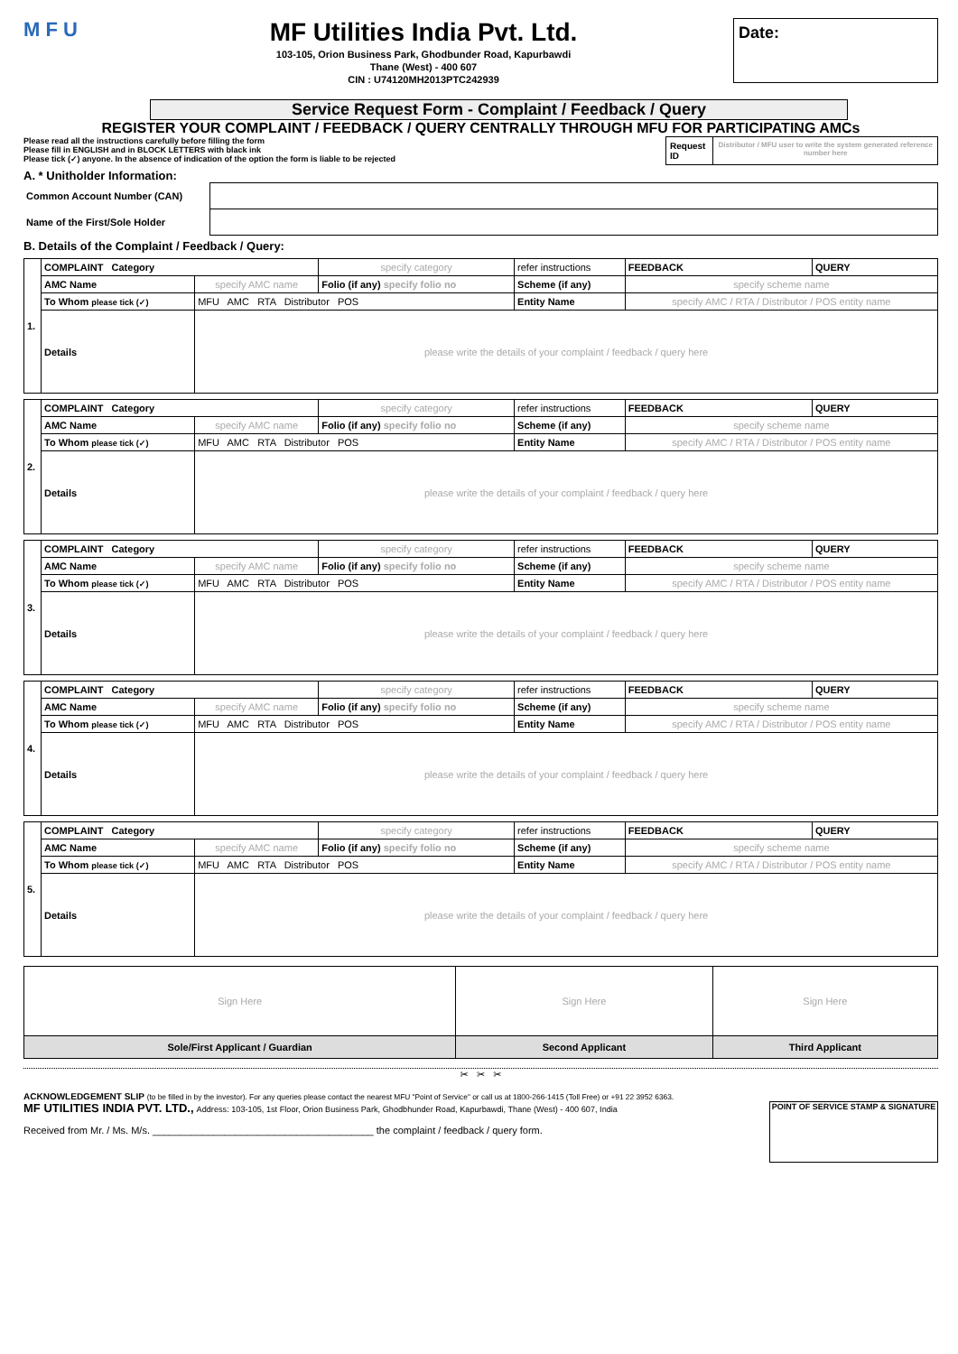M F U
MF Utilities India Pvt. Ltd.
103-105, Orion Business Park, Ghodbunder Road, Kapurbawdi
Thane (West) - 400 607
CIN : U74120MH2013PTC242939
Date:
Service Request Form - Complaint / Feedback / Query
REGISTER YOUR COMPLAINT / FEEDBACK / QUERY CENTRALLY THROUGH MFU FOR PARTICIPATING AMCs
Please read all the instructions carefully before filling the form
Please fill in ENGLISH and in BLOCK LETTERS with black ink
Please tick (✓) anyone. In the absence of indication of the option the form is liable to be rejected
Request ID
Distributor / MFU user to write the system generated reference number here
A. * Unitholder Information:
| Common Account Number (CAN) | |
| Name of the First/Sole Holder | |
B. Details of the Complaint / Feedback / Query:
| 1. | COMPLAINT Category | | specify category | refer instructions | FEEDBACK | QUERY |
| | AMC Name | specify AMC name | Folio (if any) specify folio no | Scheme (if any) | specify scheme name | |
| | To Whom please tick (✓) | MFU AMC RTA Distributor POS | | Entity Name | specify AMC / RTA / Distributor / POS entity name | |
| | Details | please write the details of your complaint / feedback / query here | | | | |
| 2. | COMPLAINT Category | | specify category | refer instructions | FEEDBACK | QUERY |
| | AMC Name | specify AMC name | Folio (if any) specify folio no | Scheme (if any) | specify scheme name | |
| | To Whom please tick (✓) | MFU AMC RTA Distributor POS | | Entity Name | specify AMC / RTA / Distributor / POS entity name | |
| | Details | please write the details of your complaint / feedback / query here | | | | |
| 3. | COMPLAINT Category | | specify category | refer instructions | FEEDBACK | QUERY |
| | AMC Name | specify AMC name | Folio (if any) specify folio no | Scheme (if any) | specify scheme name | |
| | To Whom please tick (✓) | MFU AMC RTA Distributor POS | | Entity Name | specify AMC / RTA / Distributor / POS entity name | |
| | Details | please write the details of your complaint / feedback / query here | | | | |
| 4. | COMPLAINT Category | | specify category | refer instructions | FEEDBACK | QUERY |
| | AMC Name | specify AMC name | Folio (if any) specify folio no | Scheme (if any) | specify scheme name | |
| | To Whom please tick (✓) | MFU AMC RTA Distributor POS | | Entity Name | specify AMC / RTA / Distributor / POS entity name | |
| | Details | please write the details of your complaint / feedback / query here | | | | |
| 5. | COMPLAINT Category | | specify category | refer instructions | FEEDBACK | QUERY |
| | AMC Name | specify AMC name | Folio (if any) specify folio no | Scheme (if any) | specify scheme name | |
| | To Whom please tick (✓) | MFU AMC RTA Distributor POS | | Entity Name | specify AMC / RTA / Distributor / POS entity name | |
| | Details | please write the details of your complaint / feedback / query here | | | | |
| Sign Here | Sign Here | Sign Here |
| Sole/First Applicant / Guardian | Second Applicant | Third Applicant |
✂ ✂ ✂
ACKNOWLEDGEMENT SLIP (to be filled in by the investor). For any queries please contact the nearest MFU "Point of Service" or call us at 1800-266-1415 (Toll Free) or +91 22 3952 6363.
MF UTILITIES INDIA PVT. LTD., Address: 103-105, 1st Floor, Orion Business Park, Ghodbhunder Road, Kapurbawdi, Thane (West) - 400 607, India
Received from Mr. / Ms. M/s. ________________________________________ the complaint / feedback / query form.
POINT OF SERVICE STAMP & SIGNATURE